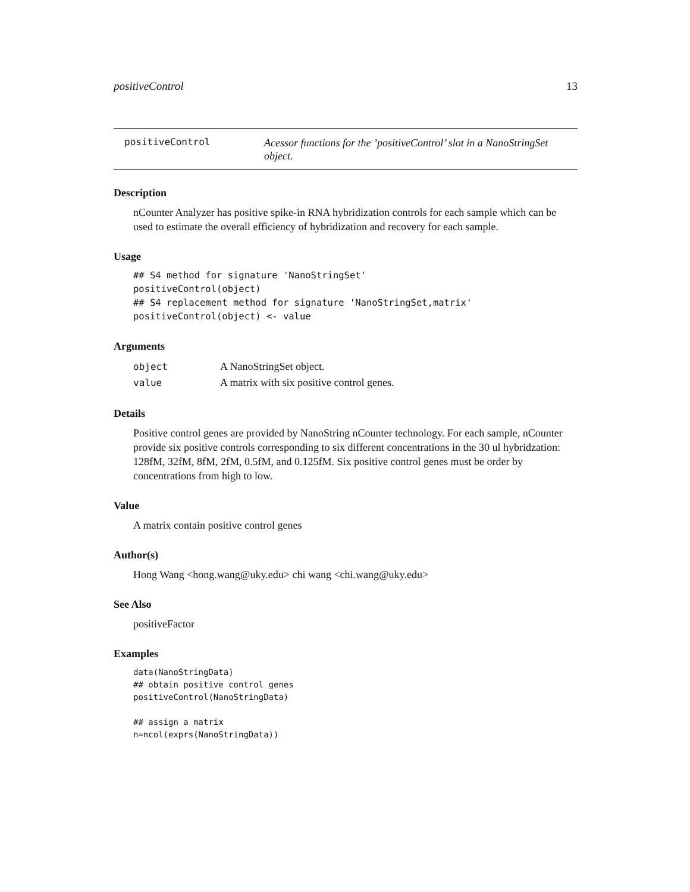positiveControl 13
positiveControl
Acessor functions for the ’positiveControl’ slot in a NanoStringSet object.
Description
nCounter Analyzer has positive spike-in RNA hybridization controls for each sample which can be used to estimate the overall efficiency of hybridization and recovery for each sample.
Usage
## S4 method for signature 'NanoStringSet'
positiveControl(object)
## S4 replacement method for signature 'NanoStringSet,matrix'
positiveControl(object) <- value
Arguments
| object | A NanoStringSet object. |
| value | A matrix with six positive control genes. |
Details
Positive control genes are provided by NanoString nCounter technology. For each sample, nCounter provide six positive controls corresponding to six different concentrations in the 30 ul hybridzation: 128fM, 32fM, 8fM, 2fM, 0.5fM, and 0.125fM. Six positive control genes must be order by concentrations from high to low.
Value
A matrix contain positive control genes
Author(s)
Hong Wang <hong.wang@uky.edu> chi wang <chi.wang@uky.edu>
See Also
positiveFactor
Examples
data(NanoStringData)
## obtain positive control genes
positiveControl(NanoStringData)

## assign a matrix
n=ncol(exprs(NanoStringData))